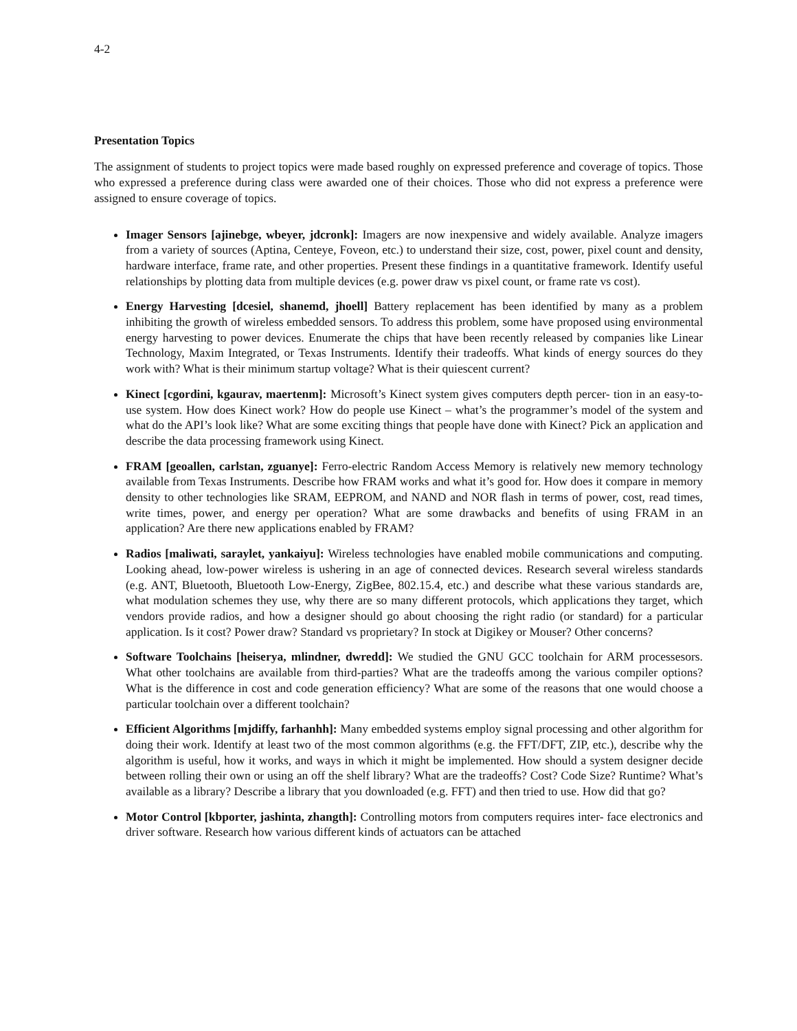4-2
Presentation Topics
The assignment of students to project topics were made based roughly on expressed preference and coverage of topics. Those who expressed a preference during class were awarded one of their choices. Those who did not express a preference were assigned to ensure coverage of topics.
Imager Sensors [ajinebge, wbeyer, jdcronk]: Imagers are now inexpensive and widely available. Analyze imagers from a variety of sources (Aptina, Centeye, Foveon, etc.) to understand their size, cost, power, pixel count and density, hardware interface, frame rate, and other properties. Present these findings in a quantitative framework. Identify useful relationships by plotting data from multiple devices (e.g. power draw vs pixel count, or frame rate vs cost).
Energy Harvesting [dcesiel, shanemd, jhoell] Battery replacement has been identified by many as a problem inhibiting the growth of wireless embedded sensors. To address this problem, some have proposed using environmental energy harvesting to power devices. Enumerate the chips that have been recently released by companies like Linear Technology, Maxim Integrated, or Texas Instruments. Identify their tradeoffs. What kinds of energy sources do they work with? What is their minimum startup voltage? What is their quiescent current?
Kinect [cgordini, kgaurav, maertenm]: Microsoft’s Kinect system gives computers depth percer- tion in an easy-to-use system. How does Kinect work? How do people use Kinect – what’s the programmer’s model of the system and what do the API’s look like? What are some exciting things that people have done with Kinect? Pick an application and describe the data processing framework using Kinect.
FRAM [geoallen, carlstan, zguanye]: Ferro-electric Random Access Memory is relatively new memory technology available from Texas Instruments. Describe how FRAM works and what it’s good for. How does it compare in memory density to other technologies like SRAM, EEPROM, and NAND and NOR flash in terms of power, cost, read times, write times, power, and energy per operation? What are some drawbacks and benefits of using FRAM in an application? Are there new applications enabled by FRAM?
Radios [maliwati, saraylet, yankaiyu]: Wireless technologies have enabled mobile communications and computing. Looking ahead, low-power wireless is ushering in an age of connected devices. Research several wireless standards (e.g. ANT, Bluetooth, Bluetooth Low-Energy, ZigBee, 802.15.4, etc.) and describe what these various standards are, what modulation schemes they use, why there are so many different protocols, which applications they target, which vendors provide radios, and how a designer should go about choosing the right radio (or standard) for a particular application. Is it cost? Power draw? Standard vs proprietary? In stock at Digikey or Mouser? Other concerns?
Software Toolchains [heiserya, mlindner, dwredd]: We studied the GNU GCC toolchain for ARM processesors. What other toolchains are available from third-parties? What are the tradeoffs among the various compiler options? What is the difference in cost and code generation efficiency? What are some of the reasons that one would choose a particular toolchain over a different toolchain?
Efficient Algorithms [mjdiffy, farhanhh]: Many embedded systems employ signal processing and other algorithm for doing their work. Identify at least two of the most common algorithms (e.g. the FFT/DFT, ZIP, etc.), describe why the algorithm is useful, how it works, and ways in which it might be implemented. How should a system designer decide between rolling their own or using an off the shelf library? What are the tradeoffs? Cost? Code Size? Runtime? What’s available as a library? Describe a library that you downloaded (e.g. FFT) and then tried to use. How did that go?
Motor Control [kbporter, jashinta, zhangth]: Controlling motors from computers requires inter- face electronics and driver software. Research how various different kinds of actuators can be attached